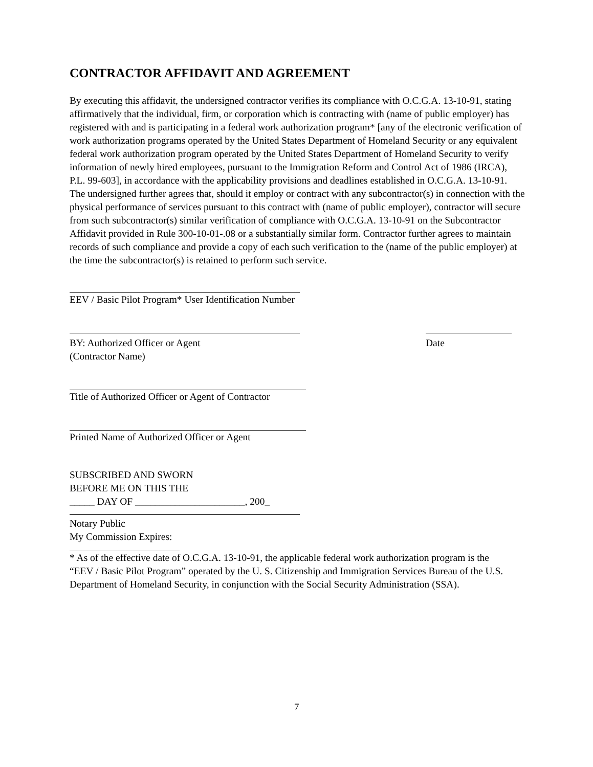CONTRACTOR AFFIDAVIT AND AGREEMENT
By executing this affidavit, the undersigned contractor verifies its compliance with O.C.G.A. 13-10-91, stating affirmatively that the individual, firm, or corporation which is contracting with (name of public employer) has registered with and is participating in a federal work authorization program* [any of the electronic verification of work authorization programs operated by the United States Department of Homeland Security or any equivalent federal work authorization program operated by the United States Department of Homeland Security to verify information of newly hired employees, pursuant to the Immigration Reform and Control Act of 1986 (IRCA), P.L. 99-603], in accordance with the applicability provisions and deadlines established in O.C.G.A. 13-10-91.
The undersigned further agrees that, should it employ or contract with any subcontractor(s) in connection with the physical performance of services pursuant to this contract with (name of public employer), contractor will secure from such subcontractor(s) similar verification of compliance with O.C.G.A. 13-10-91 on the Subcontractor Affidavit provided in Rule 300-10-01-.08 or a substantially similar form. Contractor further agrees to maintain records of such compliance and provide a copy of each such verification to the (name of the public employer) at the time the subcontractor(s) is retained to perform such service.
EEV / Basic Pilot Program* User Identification Number
BY: Authorized Officer or Agent
(Contractor Name)
Date
Title of Authorized Officer or Agent of Contractor
Printed Name of Authorized Officer or Agent
SUBSCRIBED AND SWORN
BEFORE ME ON THIS THE
_____ DAY OF ______________________, 200_
Notary Public
My Commission Expires:
* As of the effective date of O.C.G.A. 13-10-91, the applicable federal work authorization program is the
“EEV / Basic Pilot Program” operated by the U. S. Citizenship and Immigration Services Bureau of the U.S.
Department of Homeland Security, in conjunction with the Social Security Administration (SSA).
7